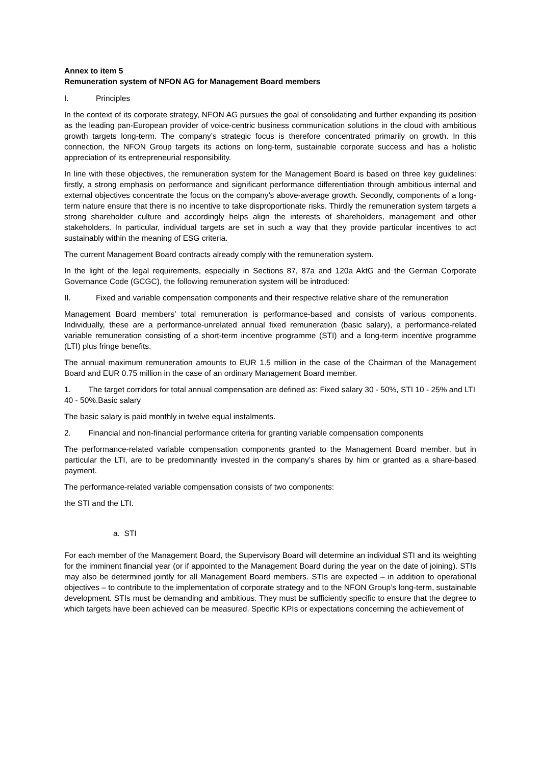Annex to item 5
Remuneration system of NFON AG for Management Board members
I. Principles
In the context of its corporate strategy, NFON AG pursues the goal of consolidating and further expanding its position as the leading pan-European provider of voice-centric business communication solutions in the cloud with ambitious growth targets long-term. The company’s strategic focus is therefore concentrated primarily on growth. In this connection, the NFON Group targets its actions on long-term, sustainable corporate success and has a holistic appreciation of its entrepreneurial responsibility.
In line with these objectives, the remuneration system for the Management Board is based on three key guidelines: firstly, a strong emphasis on performance and significant performance differentiation through ambitious internal and external objectives concentrate the focus on the company’s above-average growth. Secondly, components of a long-term nature ensure that there is no incentive to take disproportionate risks. Thirdly the remuneration system targets a strong shareholder culture and accordingly helps align the interests of shareholders, management and other stakeholders. In particular, individual targets are set in such a way that they provide particular incentives to act sustainably within the meaning of ESG criteria.
The current Management Board contracts already comply with the remuneration system.
In the light of the legal requirements, especially in Sections 87, 87a and 120a AktG and the German Corporate Governance Code (GCGC), the following remuneration system will be introduced:
II. Fixed and variable compensation components and their respective relative share of the remuneration
Management Board members’ total remuneration is performance-based and consists of various components. Individually, these are a performance-unrelated annual fixed remuneration (basic salary), a performance-related variable remuneration consisting of a short-term incentive programme (STI) and a long-term incentive programme (LTI) plus fringe benefits.
The annual maximum remuneration amounts to EUR 1.5 million in the case of the Chairman of the Management Board and EUR 0.75 million in the case of an ordinary Management Board member.
1. The target corridors for total annual compensation are defined as: Fixed salary 30 - 50%, STI 10 - 25% and LTI 40 - 50%.Basic salary
The basic salary is paid monthly in twelve equal instalments.
2. Financial and non-financial performance criteria for granting variable compensation components
The performance-related variable compensation components granted to the Management Board member, but in particular the LTI, are to be predominantly invested in the company’s shares by him or granted as a share-based payment.
The performance-related variable compensation consists of two components:
the STI and the LTI.
a. STI
For each member of the Management Board, the Supervisory Board will determine an individual STI and its weighting for the imminent financial year (or if appointed to the Management Board during the year on the date of joining). STIs may also be determined jointly for all Management Board members. STIs are expected – in addition to operational objectives – to contribute to the implementation of corporate strategy and to the NFON Group’s long-term, sustainable development. STIs must be demanding and ambitious. They must be sufficiently specific to ensure that the degree to which targets have been achieved can be measured. Specific KPIs or expectations concerning the achievement of